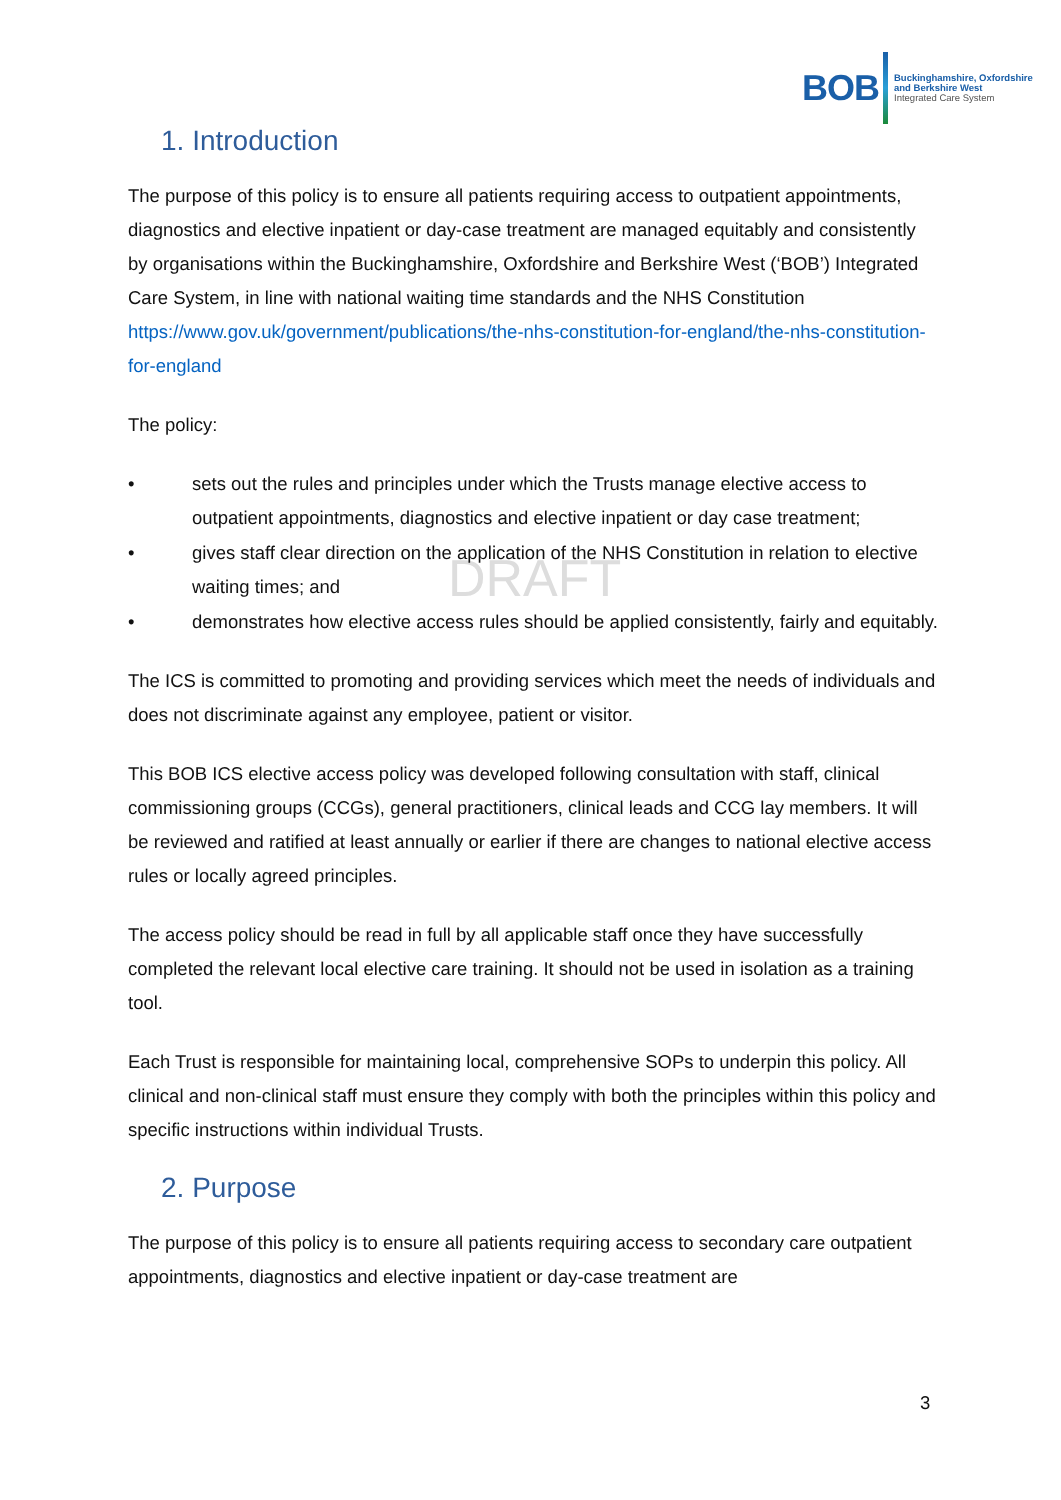BOB
Buckinghamshire, Oxfordshire
and Berkshire West
Integrated Care System
DRAFT
1. Introduction
The purpose of this policy is to ensure all patients requiring access to outpatient appointments, diagnostics and elective inpatient or day-case treatment are managed equitably and consistently by organisations within the Buckinghamshire, Oxfordshire and Berkshire West (‘BOB’) Integrated Care System, in line with national waiting time standards and the NHS Constitution https://www.gov.uk/government/publications/the-nhs-constitution-for-england/the-nhs-constitution-for-england
The policy:
• sets out the rules and principles under which the Trusts manage elective access to outpatient appointments, diagnostics and elective inpatient or day case treatment;
• gives staff clear direction on the application of the NHS Constitution in relation to elective waiting times; and
• demonstrates how elective access rules should be applied consistently, fairly and equitably.
The ICS is committed to promoting and providing services which meet the needs of individuals and does not discriminate against any employee, patient or visitor.
This BOB ICS elective access policy was developed following consultation with staff, clinical commissioning groups (CCGs), general practitioners, clinical leads and CCG lay members. It will be reviewed and ratified at least annually or earlier if there are changes to national elective access rules or locally agreed principles.
The access policy should be read in full by all applicable staff once they have successfully completed the relevant local elective care training. It should not be used in isolation as a training tool.
Each Trust is responsible for maintaining local, comprehensive SOPs to underpin this policy. All clinical and non-clinical staff must ensure they comply with both the principles within this policy and specific instructions within individual Trusts.
2. Purpose
The purpose of this policy is to ensure all patients requiring access to secondary care outpatient appointments, diagnostics and elective inpatient or day-case treatment are
3